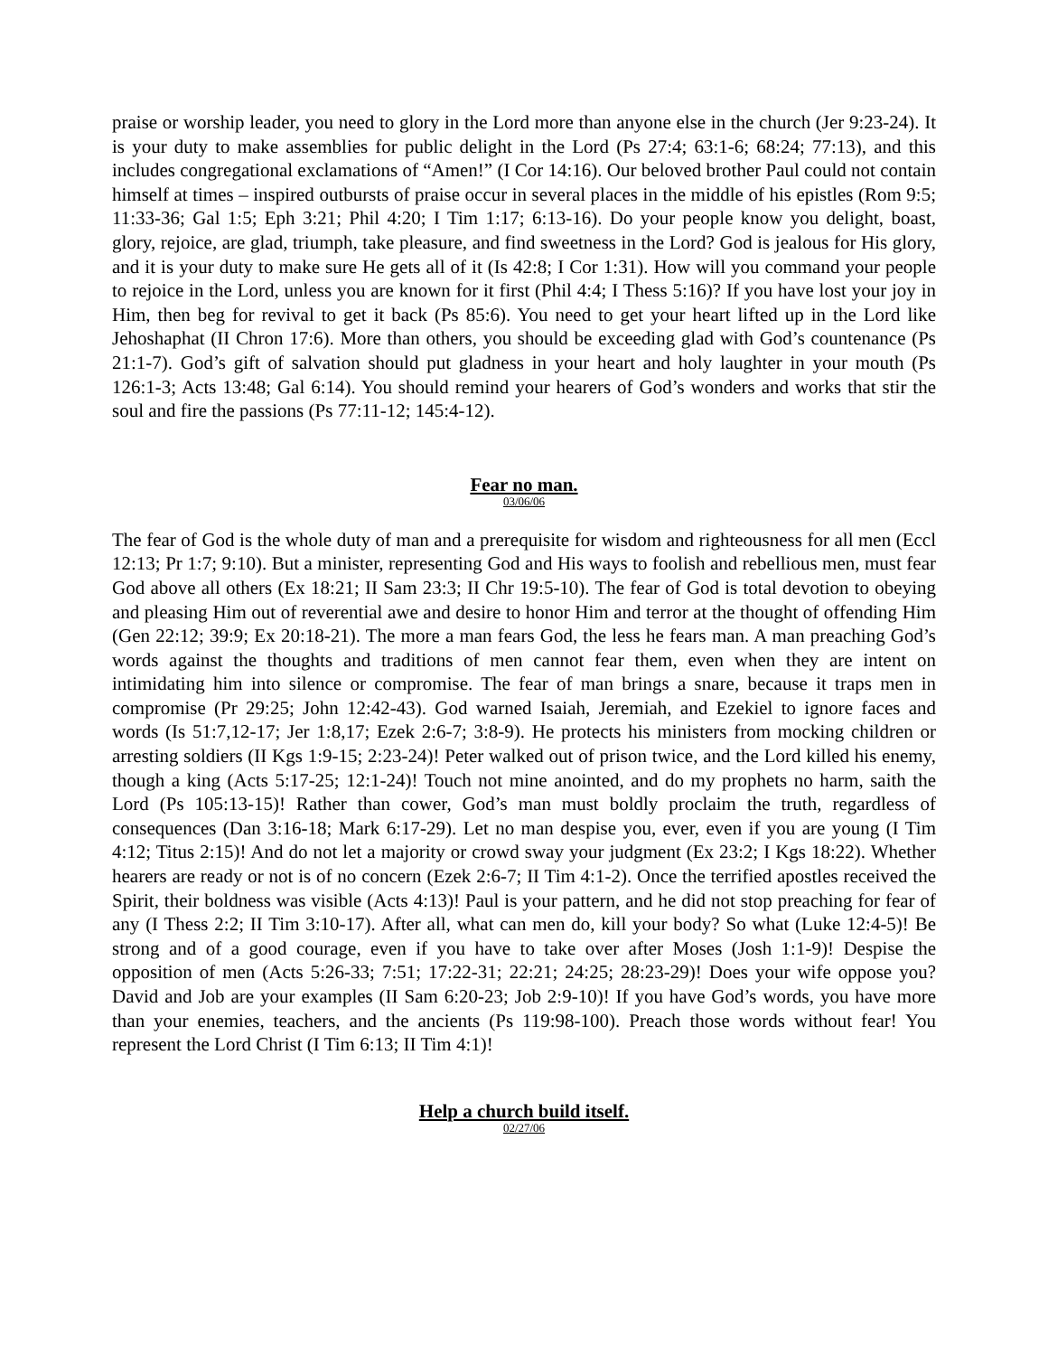praise or worship leader, you need to glory in the Lord more than anyone else in the church (Jer 9:23-24). It is your duty to make assemblies for public delight in the Lord (Ps 27:4; 63:1-6; 68:24; 77:13), and this includes congregational exclamations of “Amen!” (I Cor 14:16). Our beloved brother Paul could not contain himself at times – inspired outbursts of praise occur in several places in the middle of his epistles (Rom 9:5; 11:33-36; Gal 1:5; Eph 3:21; Phil 4:20; I Tim 1:17; 6:13-16). Do your people know you delight, boast, glory, rejoice, are glad, triumph, take pleasure, and find sweetness in the Lord? God is jealous for His glory, and it is your duty to make sure He gets all of it (Is 42:8; I Cor 1:31). How will you command your people to rejoice in the Lord, unless you are known for it first (Phil 4:4; I Thess 5:16)? If you have lost your joy in Him, then beg for revival to get it back (Ps 85:6). You need to get your heart lifted up in the Lord like Jehoshaphat (II Chron 17:6). More than others, you should be exceeding glad with God’s countenance (Ps 21:1-7). God’s gift of salvation should put gladness in your heart and holy laughter in your mouth (Ps 126:1-3; Acts 13:48; Gal 6:14). You should remind your hearers of God’s wonders and works that stir the soul and fire the passions (Ps 77:11-12; 145:4-12).
Fear no man.
03/06/06
The fear of God is the whole duty of man and a prerequisite for wisdom and righteousness for all men (Eccl 12:13; Pr 1:7; 9:10). But a minister, representing God and His ways to foolish and rebellious men, must fear God above all others (Ex 18:21; II Sam 23:3; II Chr 19:5-10). The fear of God is total devotion to obeying and pleasing Him out of reverential awe and desire to honor Him and terror at the thought of offending Him (Gen 22:12; 39:9; Ex 20:18-21). The more a man fears God, the less he fears man. A man preaching God’s words against the thoughts and traditions of men cannot fear them, even when they are intent on intimidating him into silence or compromise. The fear of man brings a snare, because it traps men in compromise (Pr 29:25; John 12:42-43). God warned Isaiah, Jeremiah, and Ezekiel to ignore faces and words (Is 51:7,12-17; Jer 1:8,17; Ezek 2:6-7; 3:8-9). He protects his ministers from mocking children or arresting soldiers (II Kgs 1:9-15; 2:23-24)! Peter walked out of prison twice, and the Lord killed his enemy, though a king (Acts 5:17-25; 12:1-24)! Touch not mine anointed, and do my prophets no harm, saith the Lord (Ps 105:13-15)! Rather than cower, God’s man must boldly proclaim the truth, regardless of consequences (Dan 3:16-18; Mark 6:17-29). Let no man despise you, ever, even if you are young (I Tim 4:12; Titus 2:15)! And do not let a majority or crowd sway your judgment (Ex 23:2; I Kgs 18:22). Whether hearers are ready or not is of no concern (Ezek 2:6-7; II Tim 4:1-2). Once the terrified apostles received the Spirit, their boldness was visible (Acts 4:13)! Paul is your pattern, and he did not stop preaching for fear of any (I Thess 2:2; II Tim 3:10-17). After all, what can men do, kill your body? So what (Luke 12:4-5)! Be strong and of a good courage, even if you have to take over after Moses (Josh 1:1-9)! Despise the opposition of men (Acts 5:26-33; 7:51; 17:22-31; 22:21; 24:25; 28:23-29)! Does your wife oppose you? David and Job are your examples (II Sam 6:20-23; Job 2:9-10)! If you have God’s words, you have more than your enemies, teachers, and the ancients (Ps 119:98-100). Preach those words without fear! You represent the Lord Christ (I Tim 6:13; II Tim 4:1)!
Help a church build itself.
02/27/06